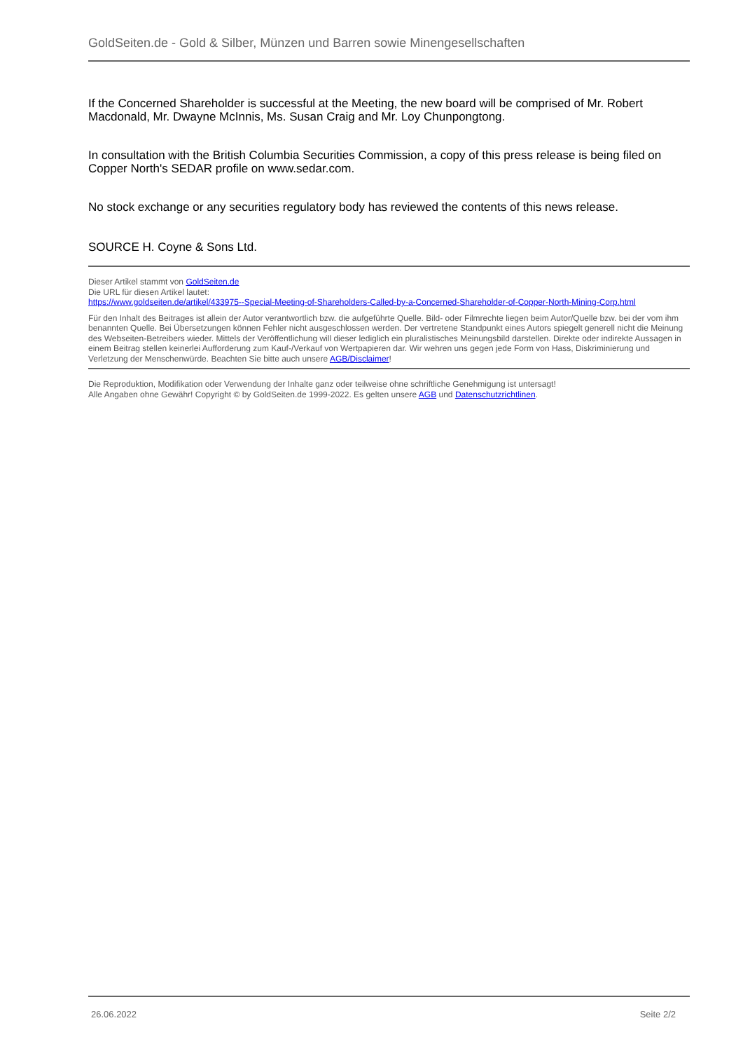GoldSeiten.de - Gold & Silber, Münzen und Barren sowie Minengesellschaften
If the Concerned Shareholder is successful at the Meeting, the new board will be comprised of Mr. Robert Macdonald, Mr. Dwayne McInnis, Ms. Susan Craig and Mr. Loy Chunpongtong.
In consultation with the British Columbia Securities Commission, a copy of this press release is being filed on Copper North's SEDAR profile on www.sedar.com.
No stock exchange or any securities regulatory body has reviewed the contents of this news release.
SOURCE H. Coyne & Sons Ltd.
Dieser Artikel stammt von GoldSeiten.de
Die URL für diesen Artikel lautet:
https://www.goldseiten.de/artikel/433975--Special-Meeting-of-Shareholders-Called-by-a-Concerned-Shareholder-of-Copper-North-Mining-Corp.html
Für den Inhalt des Beitrages ist allein der Autor verantwortlich bzw. die aufgeführte Quelle. Bild- oder Filmrechte liegen beim Autor/Quelle bzw. bei der vom ihm benannten Quelle. Bei Übersetzungen können Fehler nicht ausgeschlossen werden. Der vertretene Standpunkt eines Autors spiegelt generell nicht die Meinung des Webseiten-Betreibers wieder. Mittels der Veröffentlichung will dieser lediglich ein pluralistisches Meinungsbild darstellen. Direkte oder indirekte Aussagen in einem Beitrag stellen keinerlei Aufforderung zum Kauf-/Verkauf von Wertpapieren dar. Wir wehren uns gegen jede Form von Hass, Diskriminierung und Verletzung der Menschenwürde. Beachten Sie bitte auch unsere AGB/Disclaimer!
Die Reproduktion, Modifikation oder Verwendung der Inhalte ganz oder teilweise ohne schriftliche Genehmigung ist untersagt!
Alle Angaben ohne Gewähr! Copyright © by GoldSeiten.de 1999-2022. Es gelten unsere AGB und Datenschutzrichtlinen.
26.06.2022 Seite 2/2